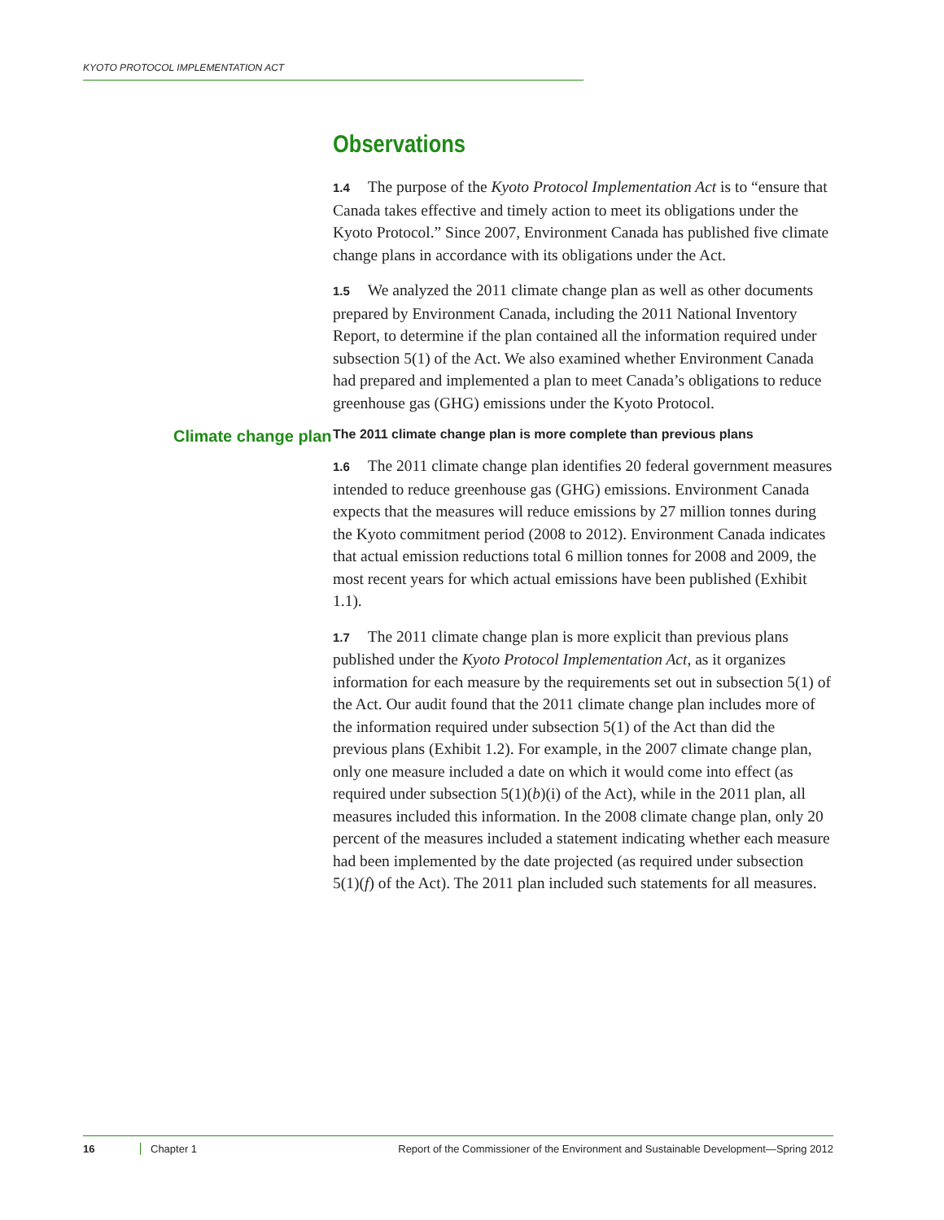KYOTO PROTOCOL IMPLEMENTATION ACT
Observations
1.4 The purpose of the Kyoto Protocol Implementation Act is to “ensure that Canada takes effective and timely action to meet its obligations under the Kyoto Protocol.” Since 2007, Environment Canada has published five climate change plans in accordance with its obligations under the Act.
1.5 We analyzed the 2011 climate change plan as well as other documents prepared by Environment Canada, including the 2011 National Inventory Report, to determine if the plan contained all the information required under subsection 5(1) of the Act. We also examined whether Environment Canada had prepared and implemented a plan to meet Canada’s obligations to reduce greenhouse gas (GHG) emissions under the Kyoto Protocol.
Climate change plan
The 2011 climate change plan is more complete than previous plans
1.6 The 2011 climate change plan identifies 20 federal government measures intended to reduce greenhouse gas (GHG) emissions. Environment Canada expects that the measures will reduce emissions by 27 million tonnes during the Kyoto commitment period (2008 to 2012). Environment Canada indicates that actual emission reductions total 6 million tonnes for 2008 and 2009, the most recent years for which actual emissions have been published (Exhibit 1.1).
1.7 The 2011 climate change plan is more explicit than previous plans published under the Kyoto Protocol Implementation Act, as it organizes information for each measure by the requirements set out in subsection 5(1) of the Act. Our audit found that the 2011 climate change plan includes more of the information required under subsection 5(1) of the Act than did the previous plans (Exhibit 1.2). For example, in the 2007 climate change plan, only one measure included a date on which it would come into effect (as required under subsection 5(1)(b)(i) of the Act), while in the 2011 plan, all measures included this information. In the 2008 climate change plan, only 20 percent of the measures included a statement indicating whether each measure had been implemented by the date projected (as required under subsection 5(1)(f) of the Act). The 2011 plan included such statements for all measures.
16 Chapter 1 Report of the Commissioner of the Environment and Sustainable Development—Spring 2012